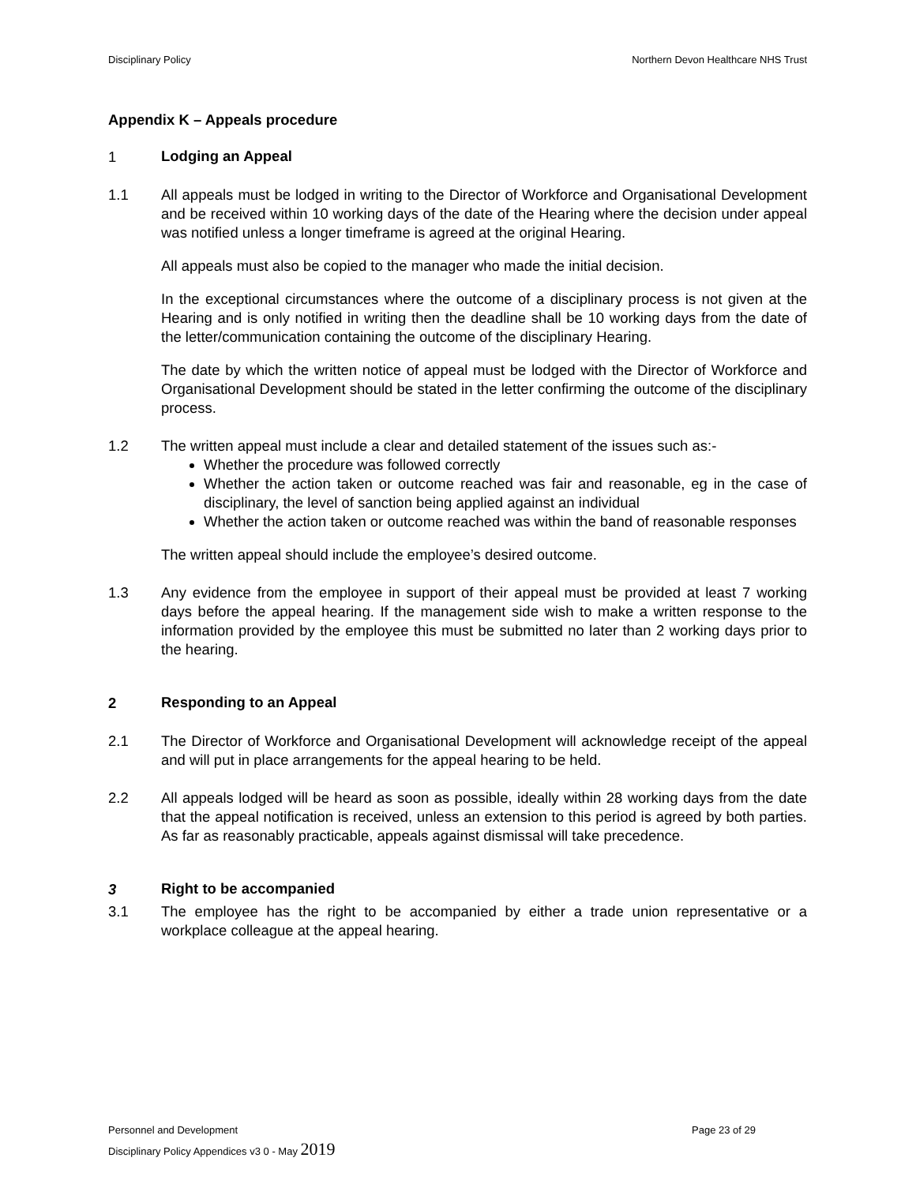Disciplinary Policy Northern Devon Healthcare NHS Trust
Appendix K – Appeals procedure
1 Lodging an Appeal
1.1 All appeals must be lodged in writing to the Director of Workforce and Organisational Development and be received within 10 working days of the date of the Hearing where the decision under appeal was notified unless a longer timeframe is agreed at the original Hearing.
All appeals must also be copied to the manager who made the initial decision.
In the exceptional circumstances where the outcome of a disciplinary process is not given at the Hearing and is only notified in writing then the deadline shall be 10 working days from the date of the letter/communication containing the outcome of the disciplinary Hearing.
The date by which the written notice of appeal must be lodged with the Director of Workforce and Organisational Development should be stated in the letter confirming the outcome of the disciplinary process.
1.2 The written appeal must include a clear and detailed statement of the issues such as:-
Whether the procedure was followed correctly
Whether the action taken or outcome reached was fair and reasonable, eg in the case of disciplinary, the level of sanction being applied against an individual
Whether the action taken or outcome reached was within the band of reasonable responses
The written appeal should include the employee’s desired outcome.
1.3 Any evidence from the employee in support of their appeal must be provided at least 7 working days before the appeal hearing. If the management side wish to make a written response to the information provided by the employee this must be submitted no later than 2 working days prior to the hearing.
2 Responding to an Appeal
2.1 The Director of Workforce and Organisational Development will acknowledge receipt of the appeal and will put in place arrangements for the appeal hearing to be held.
2.2 All appeals lodged will be heard as soon as possible, ideally within 28 working days from the date that the appeal notification is received, unless an extension to this period is agreed by both parties. As far as reasonably practicable, appeals against dismissal will take precedence.
3 Right to be accompanied
3.1 The employee has the right to be accompanied by either a trade union representative or a workplace colleague at the appeal hearing.
Personnel and Development Page 23 of 29
Disciplinary Policy Appendices v3 0 - May 2019